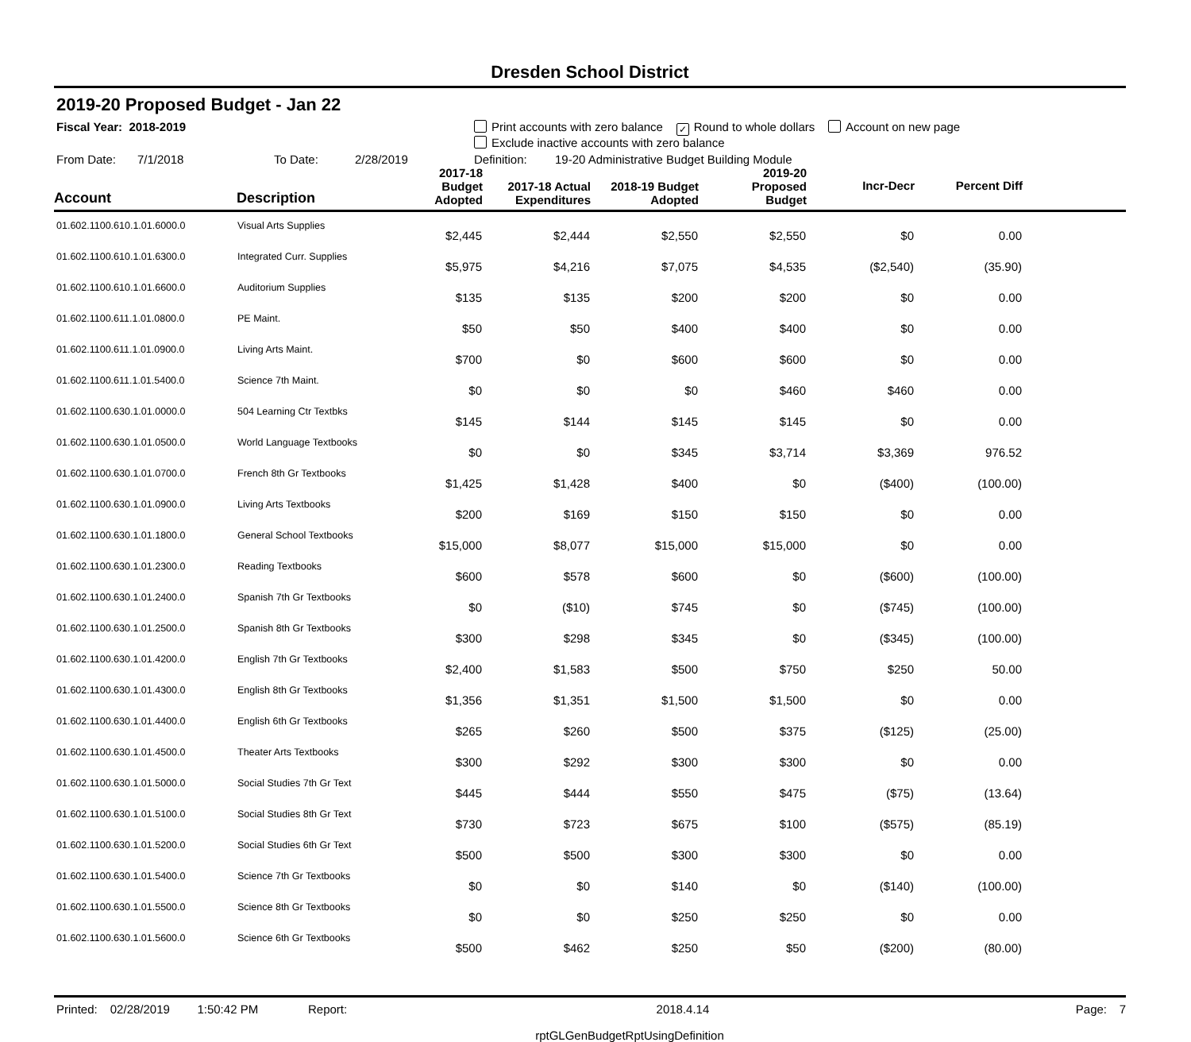Dresden School District
2019-20 Proposed Budget - Jan 22
Fiscal Year: 2018-2019 Print accounts with zero balance ✓ Round to whole dollars Account on new page
Exclude inactive accounts with zero balance
From Date: 7/1/2018 To Date: 2/28/2019 Definition: 19-20 Administrative Budget Building Module
| Account | Description | 2017-18 Budget Adopted | 2017-18 Actual Expenditures | 2018-19 Budget Adopted | 2019-20 Proposed Budget | Incr-Decr | Percent Diff | |
| --- | --- | --- | --- | --- | --- | --- | --- | --- |
| 01.602.1100.610.1.01.6000.0 | Visual Arts Supplies | $2,445 | $2,444 | $2,550 | $2,550 | $0 | 0.00 | |
| 01.602.1100.610.1.01.6300.0 | Integrated Curr. Supplies | $5,975 | $4,216 | $7,075 | $4,535 | ($2,540) | (35.90) | |
| 01.602.1100.610.1.01.6600.0 | Auditorium Supplies | $135 | $135 | $200 | $200 | $0 | 0.00 | |
| 01.602.1100.611.1.01.0800.0 | PE Maint. | $50 | $50 | $400 | $400 | $0 | 0.00 | |
| 01.602.1100.611.1.01.0900.0 | Living Arts Maint. | $700 | $0 | $600 | $600 | $0 | 0.00 | |
| 01.602.1100.611.1.01.5400.0 | Science 7th Maint. | $0 | $0 | $0 | $460 | $460 | 0.00 | |
| 01.602.1100.630.1.01.0000.0 | 504 Learning Ctr Textbks | $145 | $144 | $145 | $145 | $0 | 0.00 | |
| 01.602.1100.630.1.01.0500.0 | World Language Textbooks | $0 | $0 | $345 | $3,714 | $3,369 | 976.52 | |
| 01.602.1100.630.1.01.0700.0 | French 8th Gr Textbooks | $1,425 | $1,428 | $400 | $0 | ($400) | (100.00) | |
| 01.602.1100.630.1.01.0900.0 | Living Arts Textbooks | $200 | $169 | $150 | $150 | $0 | 0.00 | |
| 01.602.1100.630.1.01.1800.0 | General School Textbooks | $15,000 | $8,077 | $15,000 | $15,000 | $0 | 0.00 | |
| 01.602.1100.630.1.01.2300.0 | Reading Textbooks | $600 | $578 | $600 | $0 | ($600) | (100.00) | |
| 01.602.1100.630.1.01.2400.0 | Spanish 7th Gr Textbooks | $0 | ($10) | $745 | $0 | ($745) | (100.00) | |
| 01.602.1100.630.1.01.2500.0 | Spanish 8th Gr Textbooks | $300 | $298 | $345 | $0 | ($345) | (100.00) | |
| 01.602.1100.630.1.01.4200.0 | English 7th Gr Textbooks | $2,400 | $1,583 | $500 | $750 | $250 | 50.00 | |
| 01.602.1100.630.1.01.4300.0 | English 8th Gr Textbooks | $1,356 | $1,351 | $1,500 | $1,500 | $0 | 0.00 | |
| 01.602.1100.630.1.01.4400.0 | English 6th Gr Textbooks | $265 | $260 | $500 | $375 | ($125) | (25.00) | |
| 01.602.1100.630.1.01.4500.0 | Theater Arts Textbooks | $300 | $292 | $300 | $300 | $0 | 0.00 | |
| 01.602.1100.630.1.01.5000.0 | Social Studies 7th Gr Text | $445 | $444 | $550 | $475 | ($75) | (13.64) | |
| 01.602.1100.630.1.01.5100.0 | Social Studies 8th Gr Text | $730 | $723 | $675 | $100 | ($575) | (85.19) | |
| 01.602.1100.630.1.01.5200.0 | Social Studies 6th Gr Text | $500 | $500 | $300 | $300 | $0 | 0.00 | |
| 01.602.1100.630.1.01.5400.0 | Science 7th Gr Textbooks | $0 | $0 | $140 | $0 | ($140) | (100.00) | |
| 01.602.1100.630.1.01.5500.0 | Science 8th Gr Textbooks | $0 | $0 | $250 | $250 | $0 | 0.00 | |
| 01.602.1100.630.1.01.5600.0 | Science 6th Gr Textbooks | $500 | $462 | $250 | $50 | ($200) | (80.00) | |
Printed: 02/28/2019 1:50:42 PM Report: 2018.4.14 Page: 7
rptGLGenBudgetRptUsingDefinition